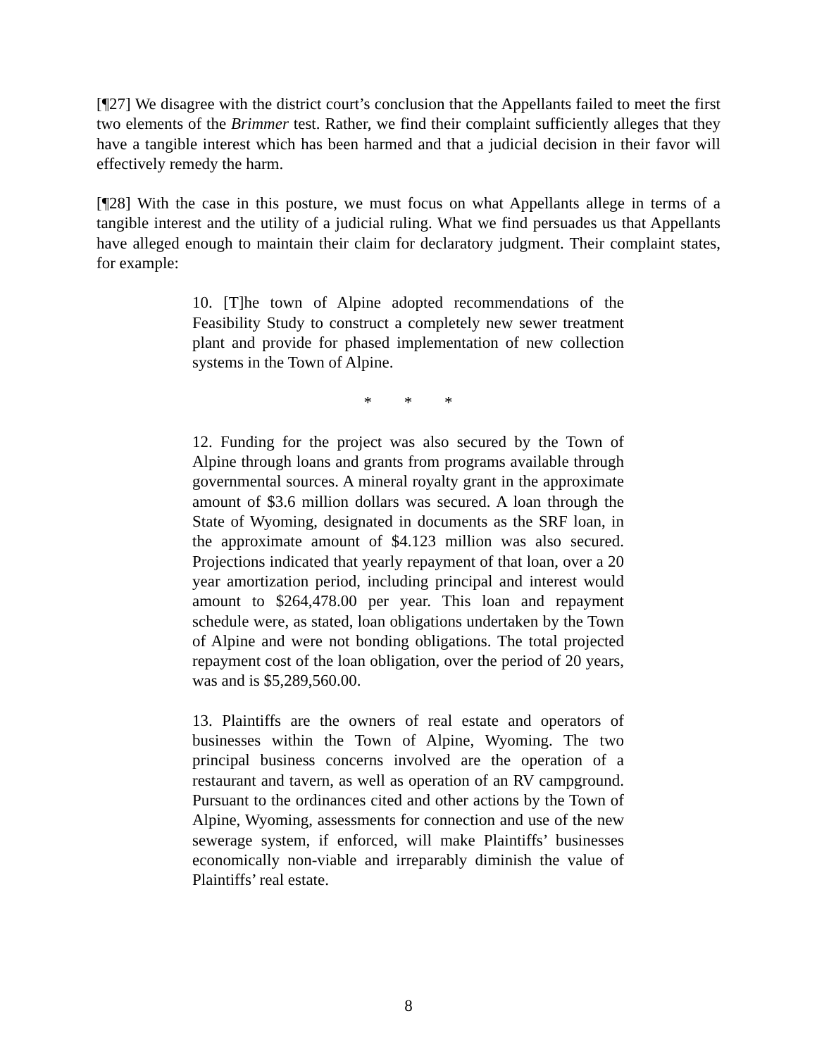[¶27] We disagree with the district court’s conclusion that the Appellants failed to meet the first two elements of the Brimmer test. Rather, we find their complaint sufficiently alleges that they have a tangible interest which has been harmed and that a judicial decision in their favor will effectively remedy the harm.
[¶28] With the case in this posture, we must focus on what Appellants allege in terms of a tangible interest and the utility of a judicial ruling. What we find persuades us that Appellants have alleged enough to maintain their claim for declaratory judgment. Their complaint states, for example:
10. [T]he town of Alpine adopted recommendations of the Feasibility Study to construct a completely new sewer treatment plant and provide for phased implementation of new collection systems in the Town of Alpine.
* * *
12. Funding for the project was also secured by the Town of Alpine through loans and grants from programs available through governmental sources. A mineral royalty grant in the approximate amount of $3.6 million dollars was secured. A loan through the State of Wyoming, designated in documents as the SRF loan, in the approximate amount of $4.123 million was also secured. Projections indicated that yearly repayment of that loan, over a 20 year amortization period, including principal and interest would amount to $264,478.00 per year. This loan and repayment schedule were, as stated, loan obligations undertaken by the Town of Alpine and were not bonding obligations. The total projected repayment cost of the loan obligation, over the period of 20 years, was and is $5,289,560.00.
13. Plaintiffs are the owners of real estate and operators of businesses within the Town of Alpine, Wyoming. The two principal business concerns involved are the operation of a restaurant and tavern, as well as operation of an RV campground. Pursuant to the ordinances cited and other actions by the Town of Alpine, Wyoming, assessments for connection and use of the new sewerage system, if enforced, will make Plaintiffs’ businesses economically non-viable and irreparably diminish the value of Plaintiffs’ real estate.
8